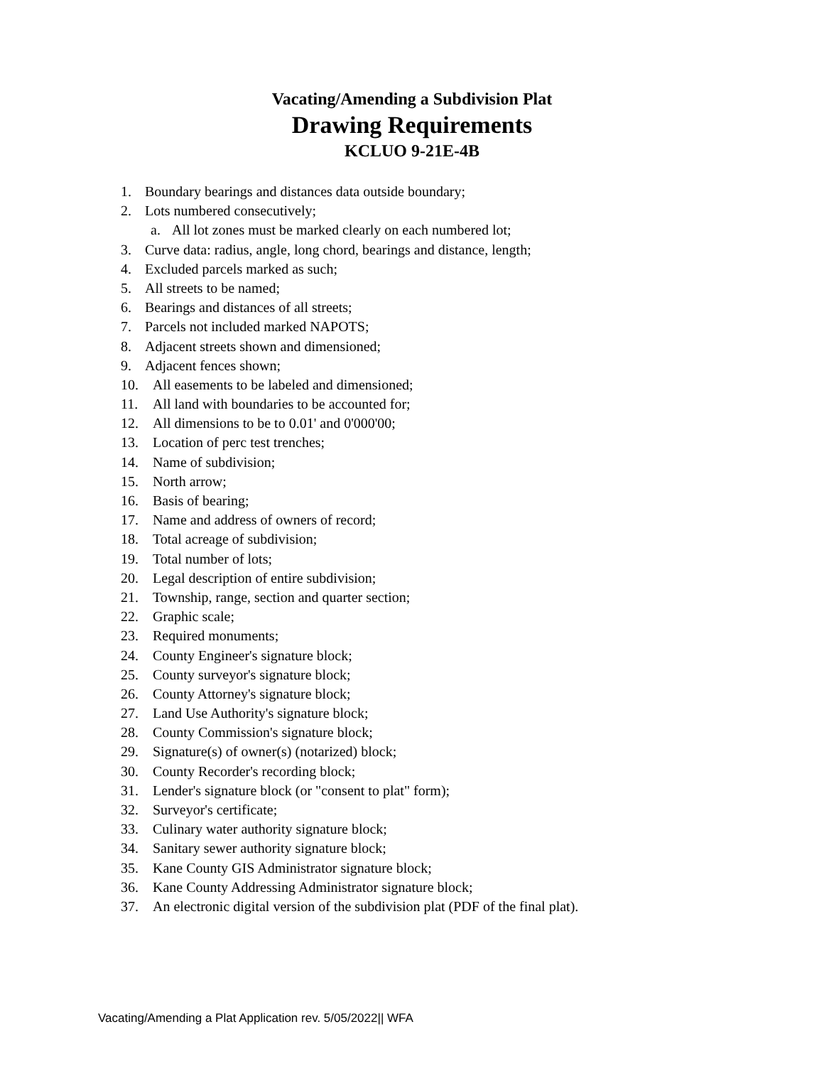Vacating/Amending a Subdivision Plat
Drawing Requirements
KCLUO 9-21E-4B
1. Boundary bearings and distances data outside boundary;
2. Lots numbered consecutively;
a. All lot zones must be marked clearly on each numbered lot;
3. Curve data: radius, angle, long chord, bearings and distance, length;
4. Excluded parcels marked as such;
5. All streets to be named;
6. Bearings and distances of all streets;
7. Parcels not included marked NAPOTS;
8. Adjacent streets shown and dimensioned;
9. Adjacent fences shown;
10. All easements to be labeled and dimensioned;
11. All land with boundaries to be accounted for;
12. All dimensions to be to 0.01' and 0'000'00;
13. Location of perc test trenches;
14. Name of subdivision;
15. North arrow;
16. Basis of bearing;
17. Name and address of owners of record;
18. Total acreage of subdivision;
19. Total number of lots;
20. Legal description of entire subdivision;
21. Township, range, section and quarter section;
22. Graphic scale;
23. Required monuments;
24. County Engineer's signature block;
25. County surveyor's signature block;
26. County Attorney's signature block;
27. Land Use Authority's signature block;
28. County Commission's signature block;
29. Signature(s) of owner(s) (notarized) block;
30. County Recorder's recording block;
31. Lender's signature block (or "consent to plat" form);
32. Surveyor's certificate;
33. Culinary water authority signature block;
34. Sanitary sewer authority signature block;
35. Kane County GIS Administrator signature block;
36. Kane County Addressing Administrator signature block;
37. An electronic digital version of the subdivision plat (PDF of the final plat).
Vacating/Amending a Plat Application rev. 5/05/2022|| WFA